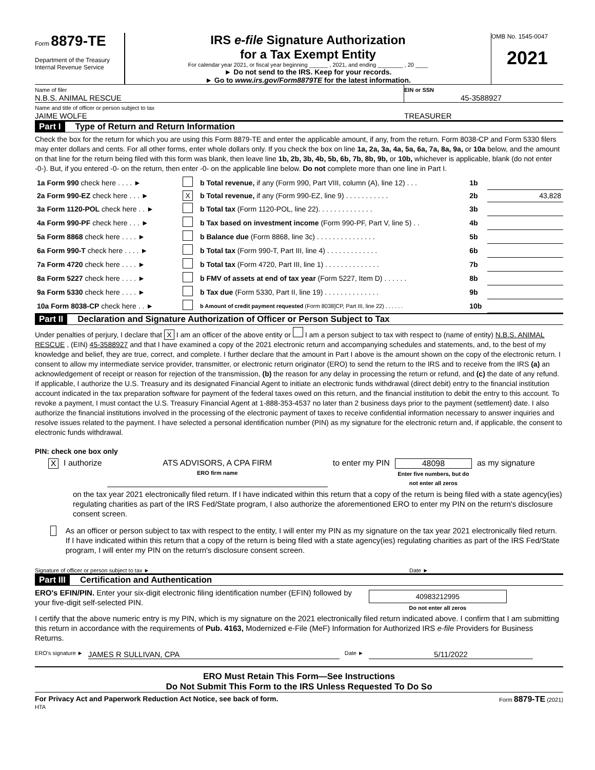Form 8879-TE
Department of the Treasury
Internal Revenue Service
IRS e-file Signature Authorization
for a Tax Exempt Entity
For calendar year 2021, or fiscal year beginning ______ , 2021, and ending ________ , 20 ____
► Do not send to the IRS. Keep for your records.
► Go to www.irs.gov/Form8879TE for the latest information.
OMB No. 1545-0047
2021
Name of filer
N.B.S. ANIMAL RESCUE
EIN or SSN
45-3588927
Name and title of officer or person subject to tax
JAIME WOLFE
TREASURER
Part I Type of Return and Return Information
Check the box for the return for which you are using this Form 8879-TE and enter the applicable amount, if any, from the return. Form 8038-CP and Form 5330 filers may enter dollars and cents. For all other forms, enter whole dollars only. If you check the box on line 1a, 2a, 3a, 4a, 5a, 6a, 7a, 8a, 9a, or 10a below, and the amount on that line for the return being filed with this form was blank, then leave line 1b, 2b, 3b, 4b, 5b, 6b, 7b, 8b, 9b, or 10b, whichever is applicable, blank (do not enter -0-). But, if you entered -0- on the return, then enter -0- on the applicable line below. Do not complete more than one line in Part I.
| 1a Form 990 check here . . . . ► | | b Total revenue, if any (Form 990, Part VIII, column (A), line 12) . . . | 1b | |
| 2a Form 990-EZ check here . . . ► | X | b Total revenue, if any (Form 990-EZ, line 9) . . . . . . . . . . . | 2b | 43,828 |
| 3a Form 1120-POL check here . . ► | | b Total tax (Form 1120-POL, line 22). . . . . . . . . . . . . . | 3b | |
| 4a Form 990-PF check here . . . ► | | b Tax based on investment income (Form 990-PF, Part V, line 5) . . | 4b | |
| 5a Form 8868 check here . . . . ► | | b Balance due (Form 8868, line 3c) . . . . . . . . . . . . . . . | 5b | |
| 6a Form 990-T check here . . . . ► | | b Total tax (Form 990-T, Part III, line 4) . . . . . . . . . . . . . | 6b | |
| 7a Form 4720 check here . . . . ► | | b Total tax (Form 4720, Part III, line 1) . . . . . . . . . . . . . . | 7b | |
| 8a Form 5227 check here . . . . ► | | b FMV of assets at end of tax year (Form 5227, Item D) . . . . . . | 8b | |
| 9a Form 5330 check here . . . . ► | | b Tax due (Form 5330, Part II, line 19) . . . . . . . . . . . . . . | 9b | |
| 10a Form 8038-CP check here . . ► | | b Amount of credit payment requested (Form 8038]CP, Part III, line 22) . . . . . . | 10b | |
Part II Declaration and Signature Authorization of Officer or Person Subject to Tax
Under penalties of perjury, I declare that X I am an officer of the above entity or I am a person subject to tax with respect to (name of entity) N.B.S. ANIMAL RESCUE , (EIN) 45-3588927 and that I have examined a copy of the 2021 electronic return and accompanying schedules and statements, and, to the best of my knowledge and belief, they are true, correct, and complete. I further declare that the amount in Part I above is the amount shown on the copy of the electronic return. I consent to allow my intermediate service provider, transmitter, or electronic return originator (ERO) to send the return to the IRS and to receive from the IRS (a) an acknowledgement of receipt or reason for rejection of the transmission, (b) the reason for any delay in processing the return or refund, and (c) the date of any refund. If applicable, I authorize the U.S. Treasury and its designated Financial Agent to initiate an electronic funds withdrawal (direct debit) entry to the financial institution account indicated in the tax preparation software for payment of the federal taxes owed on this return, and the financial institution to debit the entry to this account. To revoke a payment, I must contact the U.S. Treasury Financial Agent at 1-888-353-4537 no later than 2 business days prior to the payment (settlement) date. I also authorize the financial institutions involved in the processing of the electronic payment of taxes to receive confidential information necessary to answer inquiries and resolve issues related to the payment. I have selected a personal identification number (PIN) as my signature for the electronic return and, if applicable, the consent to electronic funds withdrawal.
PIN: check one box only
X I authorize ATS ADVISORS, A CPA FIRM
ERO firm name to enter my PIN 48098
Enter five numbers, but do not enter all zeros as my signature
on the tax year 2021 electronically filed return. If I have indicated within this return that a copy of the return is being filed with a state agency(ies) regulating charities as part of the IRS Fed/State program, I also authorize the aforementioned ERO to enter my PIN on the return's disclosure consent screen.
As an officer or person subject to tax with respect to the entity, I will enter my PIN as my signature on the tax year 2021 electronically filed return. If I have indicated within this return that a copy of the return is being filed with a state agency(ies) regulating charities as part of the IRS Fed/State program, I will enter my PIN on the return's disclosure consent screen.
Signature of officer or person subject to tax ► Date ►
Part III Certification and Authentication
ERO's EFIN/PIN. Enter your six-digit electronic filing identification number (EFIN) followed by your five-digit self-selected PIN.
40983212995
Do not enter all zeros
I certify that the above numeric entry is my PIN, which is my signature on the 2021 electronically filed return indicated above. I confirm that I am submitting this return in accordance with the requirements of Pub. 4163, Modernized e-File (MeF) Information for Authorized IRS e-file Providers for Business Returns.
ERO's signature ► JAMES R SULLIVAN, CPA Date ► 5/11/2022
ERO Must Retain This Form—See Instructions
Do Not Submit This Form to the IRS Unless Requested To Do So
For Privacy Act and Paperwork Reduction Act Notice, see back of form. Form 8879-TE (2021)
HTA